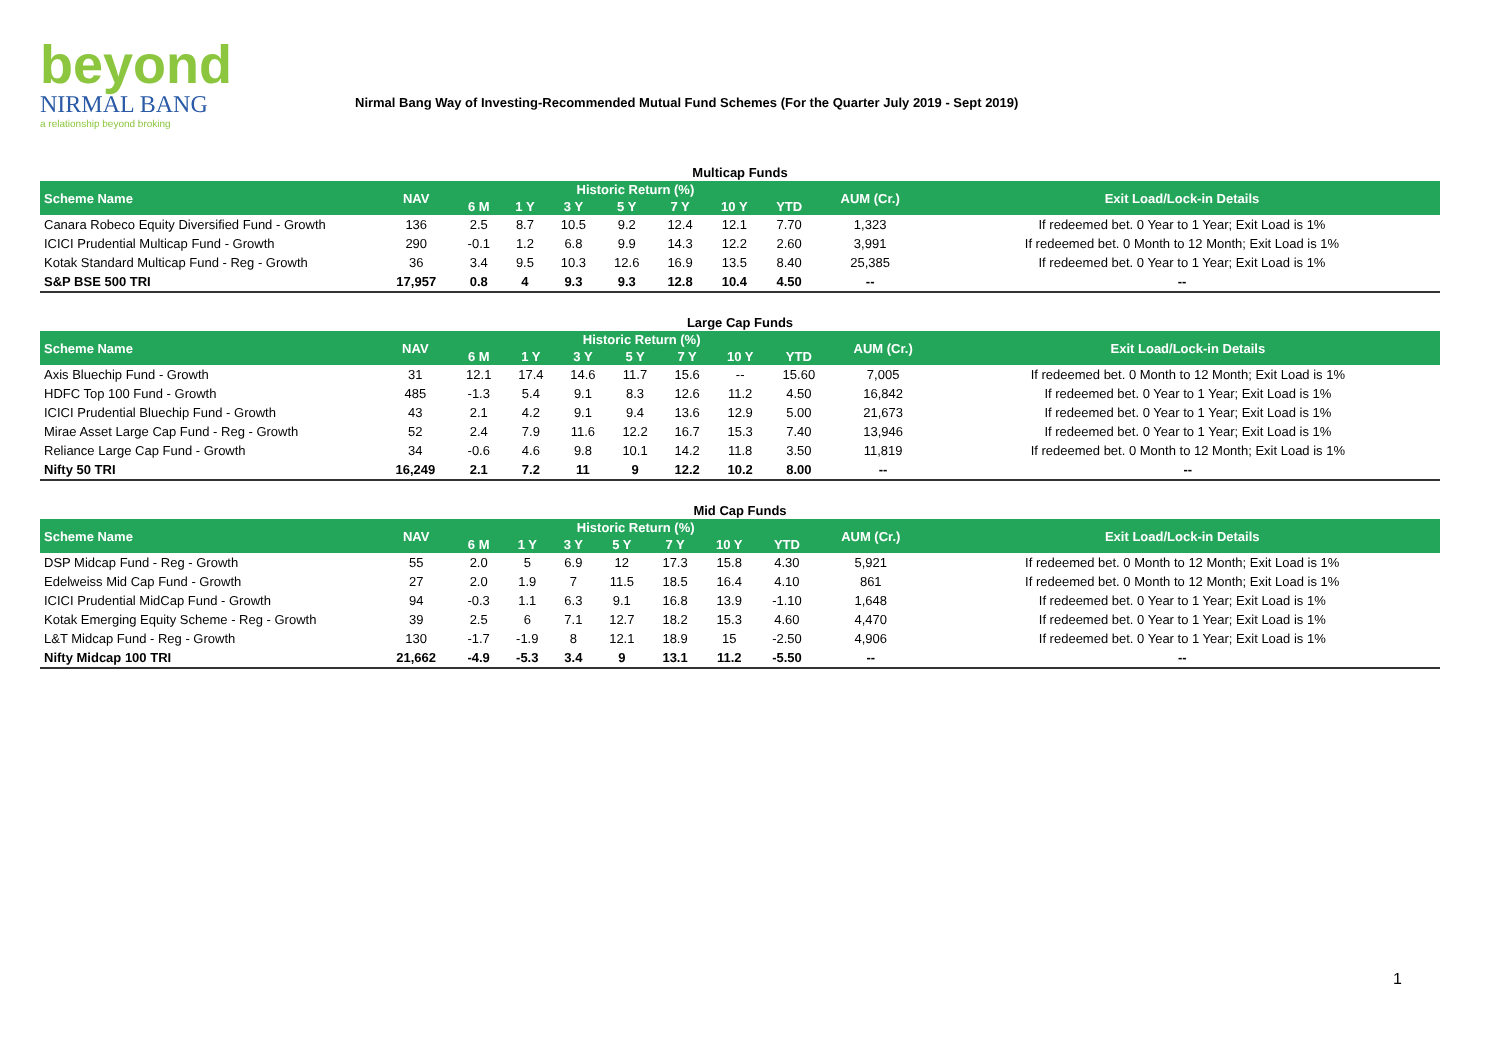beyond
NIRMAL BANG
a relationship beyond broking
Nirmal Bang Way of Investing-Recommended Mutual Fund Schemes (For the Quarter July 2019 - Sept 2019)
Multicap Funds
| Scheme Name | NAV | Historic Return (%) | | | | | | | AUM (Cr.) | Exit Load/Lock-in Details |
| --- | --- | --- | --- | --- | --- | --- | --- | --- | --- | --- |
| | | 6 M | 1 Y | 3 Y | 5 Y | 7 Y | 10 Y | YTD | | |
| Canara Robeco Equity Diversified Fund - Growth | 136 | 2.5 | 8.7 | 10.5 | 9.2 | 12.4 | 12.1 | 7.70 | 1,323 | If redeemed bet. 0 Year to 1 Year; Exit Load is 1% |
| ICICI Prudential Multicap Fund - Growth | 290 | -0.1 | 1.2 | 6.8 | 9.9 | 14.3 | 12.2 | 2.60 | 3,991 | If redeemed bet. 0 Month to 12 Month; Exit Load is 1% |
| Kotak Standard Multicap Fund - Reg - Growth | 36 | 3.4 | 9.5 | 10.3 | 12.6 | 16.9 | 13.5 | 8.40 | 25,385 | If redeemed bet. 0 Year to 1 Year; Exit Load is 1% |
| S&P BSE 500 TRI | 17,957 | 0.8 | 4 | 9.3 | 9.3 | 12.8 | 10.4 | 4.50 | -- | -- |
Large Cap Funds
| Scheme Name | NAV | Historic Return (%) | | | | | | | AUM (Cr.) | Exit Load/Lock-in Details |
| --- | --- | --- | --- | --- | --- | --- | --- | --- | --- | --- |
| | | 6 M | 1 Y | 3 Y | 5 Y | 7 Y | 10 Y | YTD | | |
| Axis Bluechip Fund - Growth | 31 | 12.1 | 17.4 | 14.6 | 11.7 | 15.6 | -- | 15.60 | 7,005 | If redeemed bet. 0 Month to 12 Month; Exit Load is 1% |
| HDFC Top 100 Fund - Growth | 485 | -1.3 | 5.4 | 9.1 | 8.3 | 12.6 | 11.2 | 4.50 | 16,842 | If redeemed bet. 0 Year to 1 Year; Exit Load is 1% |
| ICICI Prudential Bluechip Fund - Growth | 43 | 2.1 | 4.2 | 9.1 | 9.4 | 13.6 | 12.9 | 5.00 | 21,673 | If redeemed bet. 0 Year to 1 Year; Exit Load is 1% |
| Mirae Asset Large Cap Fund - Reg - Growth | 52 | 2.4 | 7.9 | 11.6 | 12.2 | 16.7 | 15.3 | 7.40 | 13,946 | If redeemed bet. 0 Year to 1 Year; Exit Load is 1% |
| Reliance Large Cap Fund - Growth | 34 | -0.6 | 4.6 | 9.8 | 10.1 | 14.2 | 11.8 | 3.50 | 11,819 | If redeemed bet. 0 Month to 12 Month; Exit Load is 1% |
| Nifty 50 TRI | 16,249 | 2.1 | 7.2 | 11 | 9 | 12.2 | 10.2 | 8.00 | -- | -- |
Mid Cap Funds
| Scheme Name | NAV | Historic Return (%) | | | | | | | AUM (Cr.) | Exit Load/Lock-in Details |
| --- | --- | --- | --- | --- | --- | --- | --- | --- | --- | --- |
| | | 6 M | 1 Y | 3 Y | 5 Y | 7 Y | 10 Y | YTD | | |
| DSP Midcap Fund - Reg - Growth | 55 | 2.0 | 5 | 6.9 | 12 | 17.3 | 15.8 | 4.30 | 5,921 | If redeemed bet. 0 Month to 12 Month; Exit Load is 1% |
| Edelweiss Mid Cap Fund - Growth | 27 | 2.0 | 1.9 | 7 | 11.5 | 18.5 | 16.4 | 4.10 | 861 | If redeemed bet. 0 Month to 12 Month; Exit Load is 1% |
| ICICI Prudential MidCap Fund - Growth | 94 | -0.3 | 1.1 | 6.3 | 9.1 | 16.8 | 13.9 | -1.10 | 1,648 | If redeemed bet. 0 Year to 1 Year; Exit Load is 1% |
| Kotak Emerging Equity Scheme - Reg - Growth | 39 | 2.5 | 6 | 7.1 | 12.7 | 18.2 | 15.3 | 4.60 | 4,470 | If redeemed bet. 0 Year to 1 Year; Exit Load is 1% |
| L&T Midcap Fund - Reg - Growth | 130 | -1.7 | -1.9 | 8 | 12.1 | 18.9 | 15 | -2.50 | 4,906 | If redeemed bet. 0 Year to 1 Year; Exit Load is 1% |
| Nifty Midcap 100 TRI | 21,662 | -4.9 | -5.3 | 3.4 | 9 | 13.1 | 11.2 | -5.50 | -- | -- |
1